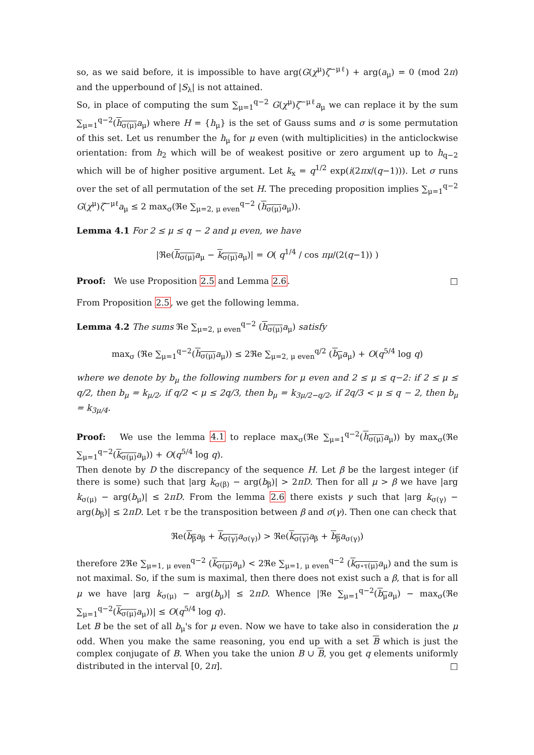so, as we said before, it is impossible to have arg(G(χ<sup>μ</sup>)ζ<sup>−μℓ</sup>) + arg(a<sub>μ</sub>) = 0 (mod 2π) and the upperbound of |S<sub>λ</sub>| is not attained.
So, in place of computing the sum ∑<sub>μ=1</sub><sup>q−2</sup> G(χ<sup>μ</sup>)ζ<sup>−μℓ</sup>a<sub>μ</sub> we can replace it by the sum ∑<sub>μ=1</sub><sup>q−2</sup>(h<sub>σ(μ)</sub> a<sub>μ</sub>) where H = {h<sub>μ</sub>} is the set of Gauss sums and σ is some permutation of this set. Let us renumber the h<sub>μ</sub> for μ even (with multiplicities) in the anticlockwise orientation: from h<sub>2</sub> which will be of weakest positive or zero argument up to h<sub>q−2</sub> which will be of higher positive argument. Let k<sub>x</sub> = q<sup>1/2</sup> exp(i(2πx/(q−1))). Let σ runs over the set of all permutation of the set H. The preceding proposition implies ∑<sub>μ=1</sub><sup>q−2</sup> G(χ<sup>μ</sup>)ζ<sup>−μℓ</sup>a<sub>μ</sub> ≤ 2 max<sub>σ</sub>(ℜe ∑<sub>μ=2, μ even</sub><sup>q−2</sup> (h<sub>σ(μ)</sub> a<sub>μ</sub>)).
Lemma 4.1 For 2 ≤ μ ≤ q − 2 and μ even, we have
|ℜe(h<sub>σ(μ)</sub> a<sub>μ</sub> − k<sub>σ(μ)</sub> a<sub>μ</sub>)| = O( q<sup>1/4</sup> / cos πμ/(2(q−1)) )
Proof: We use Proposition 2.5 and Lemma 2.6. □
From Proposition 2.5, we get the following lemma.
Lemma 4.2 The sums ℜe ∑<sub>μ=2, μ even</sub><sup>q−2</sup> (h<sub>σ(μ)</sub> a<sub>μ</sub>) satisfy
max<sub>σ</sub> (ℜe ∑<sub>μ=1</sub><sup>q−2</sup>(h<sub>σ(μ)</sub> a<sub>μ</sub>)) ≤ 2ℜe ∑<sub>μ=2, μ even</sub><sup>q/2</sup> (b<sub>μ</sub> a<sub>μ</sub>) + O(q<sup>5/4</sup> log q)
where we denote by b<sub>μ</sub> the following numbers for μ even and 2 ≤ μ ≤ q−2: if 2 ≤ μ ≤ q/2, then b<sub>μ</sub> = k<sub>μ/2</sub>, if q/2 < μ ≤ 2q/3, then b<sub>μ</sub> = k<sub>3μ/2−q/2</sub>, if 2q/3 < μ ≤ q − 2, then b<sub>μ</sub> = k<sub>3μ/4</sub>.
Proof: We use the lemma 4.1 to replace max<sub>σ</sub>(ℜe ∑<sub>μ=1</sub><sup>q−2</sup>(h<sub>σ(μ)</sub> a<sub>μ</sub>)) by max<sub>σ</sub>(ℜe ∑<sub>μ=1</sub><sup>q−2</sup>(k<sub>σ(μ)</sub> a<sub>μ</sub>)) + O(q<sup>5/4</sup> log q).
Then denote by D the discrepancy of the sequence H. Let β be the largest integer (if there is some) such that |arg k<sub>σ(β)</sub> − arg(b<sub>β</sub>)| > 2πD. Then for all μ > β we have |arg k<sub>σ(μ)</sub> − arg(b<sub>μ</sub>)| ≤ 2πD. From the lemma 2.6 there exists γ such that |arg k<sub>σ(γ)</sub> − arg(b<sub>β</sub>)| ≤ 2πD. Let τ be the transposition between β and σ(γ). Then one can check that
ℜe(b<sub>β</sub> a<sub>β</sub> + k<sub>σ(γ)</sub> a<sub>σ(γ)</sub>) > ℜe(k<sub>σ(γ)</sub> a<sub>β</sub> + b<sub>β</sub> a<sub>σ(γ)</sub>)
therefore 2ℜe ∑<sub>μ=1, μ even</sub><sup>q−2</sup> (k<sub>σ(μ)</sub> a<sub>μ</sub>) < 2ℜe ∑<sub>μ=1, μ even</sub><sup>q−2</sup> (k<sub>σ∘τ(μ)</sub> a<sub>μ</sub>) and the sum is not maximal. So, if the sum is maximal, then there does not exist such a β, that is for all μ we have |arg k<sub>σ(μ)</sub> − arg(b<sub>μ</sub>)| ≤ 2πD. Whence |ℜe ∑<sub>μ=1</sub><sup>q−2</sup>(b<sub>μ</sub> a<sub>μ</sub>) − max<sub>σ</sub>(ℜe ∑<sub>μ=1</sub><sup>q−2</sup>(k<sub>σ(μ)</sub> a<sub>μ</sub>))| ≤ O(q<sup>5/4</sup> log q).
Let B be the set of all b<sub>μ</sub>'s for μ even. Now we have to take also in consideration the μ odd. When you make the same reasoning, you end up with a set B which is just the complex conjugate of B. When you take the union B ∪ B, you get q elements uniformly distributed in the interval [0, 2π]. □